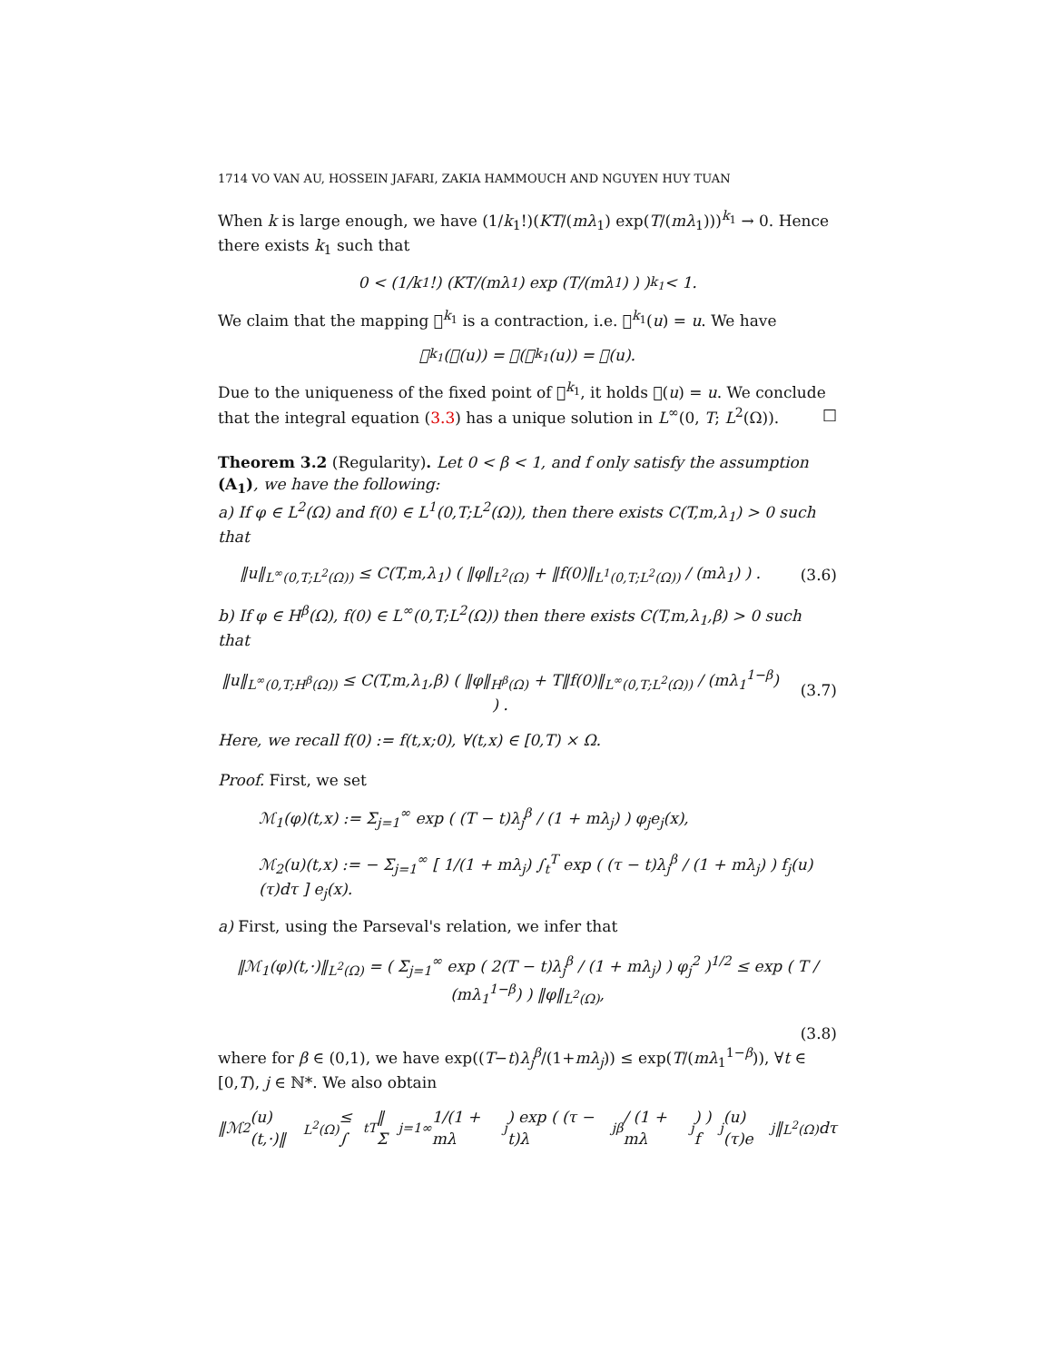1714 VO VAN AU, HOSSEIN JAFARI, ZAKIA HAMMOUCH AND NGUYEN HUY TUAN
When k is large enough, we have (1/k<sub>1</sub>!)(KT/(mλ<sub>1</sub>) exp(T/(mλ<sub>1</sub>)))<sup>k<sub>1</sub></sup> → 0. Hence there exists k<sub>1</sub> such that
0 < (1/ k<sub>1</sub>!) ( KT /(mλ<sub>1</sub>) exp ( T /(mλ<sub>1</sub>) ) )<sup>k<sub>1</sub></sup> < 1.
We claim that the mapping 𝒣<sup>k<sub>1</sub></sup> is a contraction, i.e. 𝒣<sup>k<sub>1</sub></sup>(u) = u. We have
𝒣<sup>k<sub>1</sub></sup>(𝒣(u)) = 𝒣(𝒣<sup>k<sub>1</sub></sup>(u)) = 𝒣(u).
Due to the uniqueness of the fixed point of 𝒣<sup>k<sub>1</sub></sup>, it holds 𝒣(u) = u. We conclude that the integral equation (3.3) has a unique solution in L<sup>∞</sup>(0, T; L<sup>2</sup>(Ω)). □
Theorem 3.2 (Regularity). Let 0 < β < 1, and f only satisfy the assumption (A<sub>1</sub>), we have the following:
a) If φ ∈ L<sup>2</sup>(Ω) and f(0) ∈ L<sup>1</sup>(0,T;L<sup>2</sup>(Ω)), then there exists C(T,m,λ<sub>1</sub>) > 0 such that
‖u‖<sub>L<sup>∞</sup>(0,T;L<sup>2</sup>(Ω))</sub> ≤ C(T,m,λ<sub>1</sub>) ( ‖φ‖<sub>L<sup>2</sup>(Ω)</sub> + ‖f(0)‖<sub>L<sup>1</sup>(0,T;L<sup>2</sup>(Ω))</sub> / (mλ<sub>1</sub>) ) .
(3.6)
b) If φ ∈ H<sup>β</sup>(Ω), f(0) ∈ L<sup>∞</sup>(0,T;L<sup>2</sup>(Ω)) then there exists C(T,m,λ<sub>1</sub>,β) > 0 such that
‖u‖<sub>L<sup>∞</sup>(0,T;H<sup>β</sup>(Ω))</sub> ≤ C(T,m,λ<sub>1</sub>,β) ( ‖φ‖<sub>H<sup>β</sup>(Ω)</sub> + T‖f(0)‖<sub>L<sup>∞</sup>(0,T;L<sup>2</sup>(Ω))</sub> / (mλ<sub>1</sub><sup>1−β</sup>) ) .
(3.7)
Here, we recall f(0) := f(t,x;0), ∀(t,x) ∈ [0,T) × Ω.
Proof. First, we set
ℳ<sub>1</sub>(φ)(t,x) := Σ<sub>j=1</sub><sup>∞</sup> exp ( (T − t)λ<sub>j</sub><sup>β</sup> / (1 + mλ<sub>j</sub>) ) φ<sub>j</sub>e<sub>j</sub>(x),
ℳ<sub>2</sub>(u)(t,x) := − Σ<sub>j=1</sub><sup>∞</sup> [ 1/(1 + mλ<sub>j</sub>) ∫<sub>t</sub><sup>T</sup> exp ( (τ − t)λ<sub>j</sub><sup>β</sup> / (1 + mλ<sub>j</sub>) ) f<sub>j</sub>(u)(τ)dτ ] e<sub>j</sub>(x).
a) First, using the Parseval's relation, we infer that
‖ℳ<sub>1</sub>(φ)(t,·)‖<sub>L<sup>2</sup>(Ω)</sub> = ( Σ<sub>j=1</sub><sup>∞</sup> exp ( 2(T − t)λ<sub>j</sub><sup>β</sup> / (1 + mλ<sub>j</sub>) ) φ<sub>j</sub><sup>2</sup> )<sup>1/2</sup> ≤ exp ( T / (mλ<sub>1</sub><sup>1−β</sup>) ) ‖φ‖<sub>L<sup>2</sup>(Ω)</sub>,
(3.8)
where for β ∈ (0,1), we have exp((T−t)λ<sub>j</sub><sup>β</sup>/(1+mλ<sub>j</sub>)) ≤ exp(T/(mλ<sub>1</sub><sup>1−β</sup>)), ∀t ∈ [0,T), j ∈ ℕ*. We also obtain
‖ℳ<sub>2</sub>(u)(t,·)‖<sub>L<sup>2</sup>(Ω)</sub> ≤ ∫<sub>t</sub><sup>T</sup> ‖ Σ<sub>j=1</sub><sup>∞</sup> 1/(1 + mλ<sub>j</sub>) exp ( (τ − t)λ<sub>j</sub><sup>β</sup> / (1 + mλ<sub>j</sub>) ) f<sub>j</sub>(u)(τ)e<sub>j</sub> ‖<sub>L<sup>2</sup>(Ω)</sub> dτ